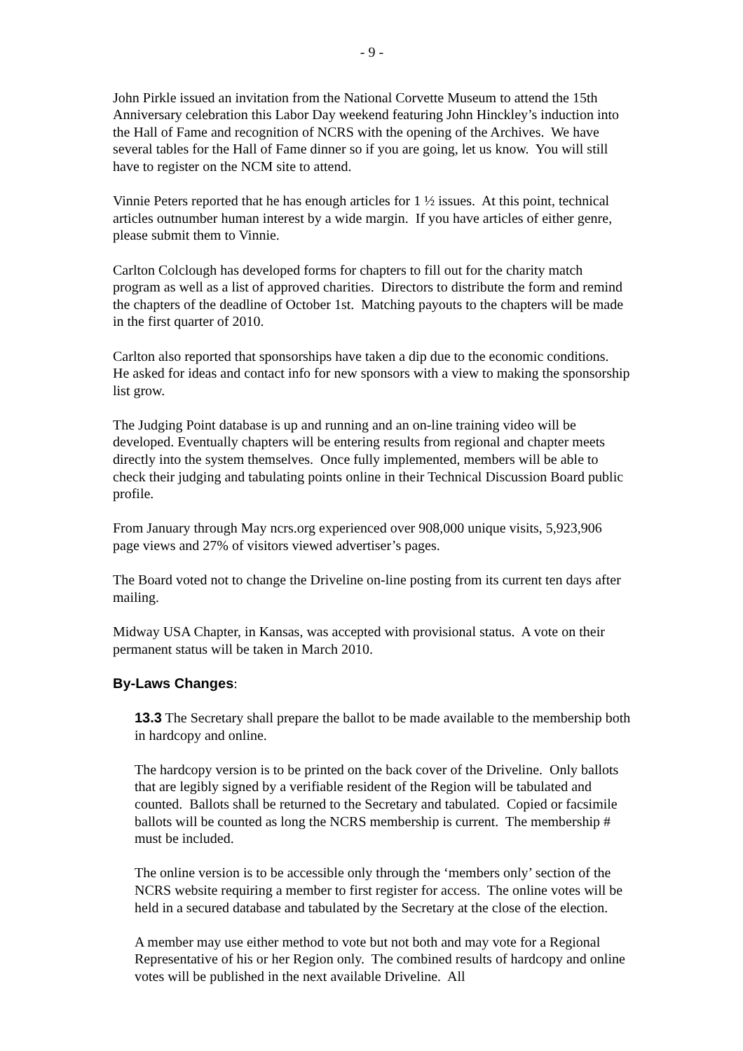- 9 -
John Pirkle issued an invitation from the National Corvette Museum to attend the 15th Anniversary celebration this Labor Day weekend featuring John Hinckley’s induction into the Hall of Fame and recognition of NCRS with the opening of the Archives. We have several tables for the Hall of Fame dinner so if you are going, let us know. You will still have to register on the NCM site to attend.
Vinnie Peters reported that he has enough articles for 1 ½ issues. At this point, technical articles outnumber human interest by a wide margin. If you have articles of either genre, please submit them to Vinnie.
Carlton Colclough has developed forms for chapters to fill out for the charity match program as well as a list of approved charities. Directors to distribute the form and remind the chapters of the deadline of October 1st. Matching payouts to the chapters will be made in the first quarter of 2010.
Carlton also reported that sponsorships have taken a dip due to the economic conditions. He asked for ideas and contact info for new sponsors with a view to making the sponsorship list grow.
The Judging Point database is up and running and an on-line training video will be developed. Eventually chapters will be entering results from regional and chapter meets directly into the system themselves. Once fully implemented, members will be able to check their judging and tabulating points online in their Technical Discussion Board public profile.
From January through May ncrs.org experienced over 908,000 unique visits, 5,923,906 page views and 27% of visitors viewed advertiser’s pages.
The Board voted not to change the Driveline on-line posting from its current ten days after mailing.
Midway USA Chapter, in Kansas, was accepted with provisional status. A vote on their permanent status will be taken in March 2010.
By-Laws Changes:
13.3 The Secretary shall prepare the ballot to be made available to the membership both in hardcopy and online.
The hardcopy version is to be printed on the back cover of the Driveline. Only ballots that are legibly signed by a verifiable resident of the Region will be tabulated and counted. Ballots shall be returned to the Secretary and tabulated. Copied or facsimile ballots will be counted as long the NCRS membership is current. The membership # must be included.
The online version is to be accessible only through the ‘members only’ section of the NCRS website requiring a member to first register for access. The online votes will be held in a secured database and tabulated by the Secretary at the close of the election.
A member may use either method to vote but not both and may vote for a Regional Representative of his or her Region only. The combined results of hardcopy and online votes will be published in the next available Driveline. All